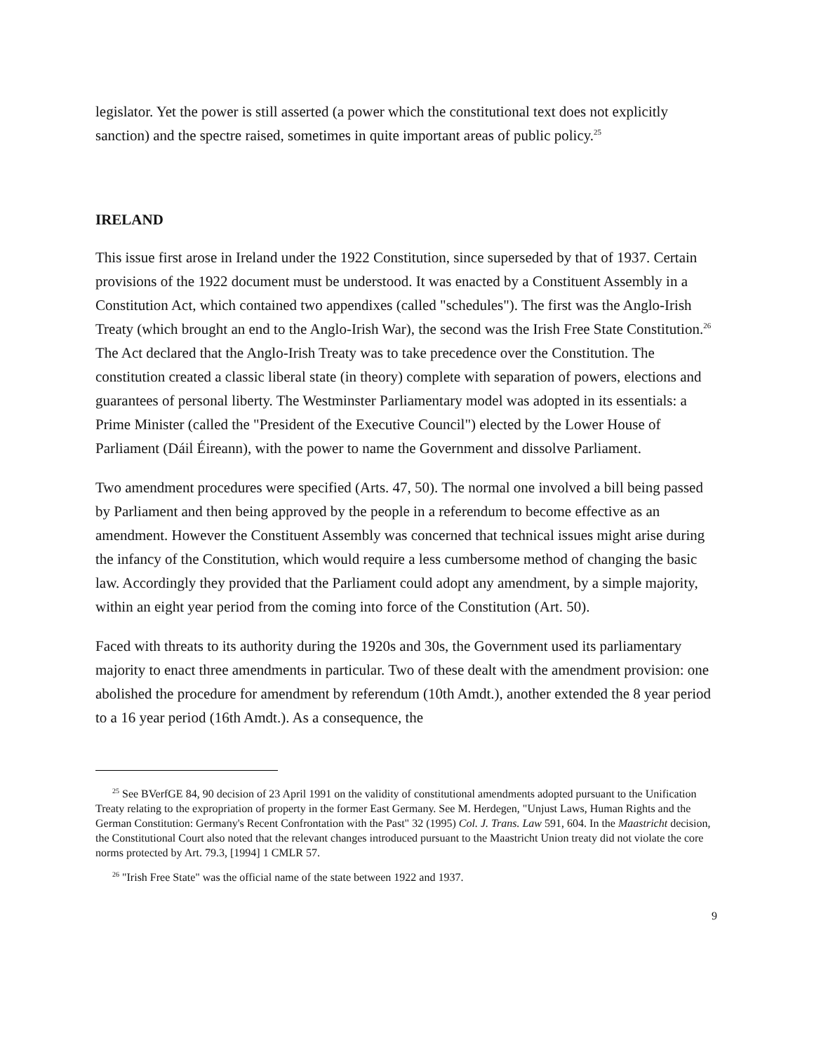legislator. Yet the power is still asserted (a power which the constitutional text does not explicitly sanction) and the spectre raised, sometimes in quite important areas of public policy.<sup>25</sup>
IRELAND
This issue first arose in Ireland under the 1922 Constitution, since superseded by that of 1937. Certain provisions of the 1922 document must be understood. It was enacted by a Constituent Assembly in a Constitution Act, which contained two appendixes (called "schedules"). The first was the Anglo-Irish Treaty (which brought an end to the Anglo-Irish War), the second was the Irish Free State Constitution.<sup>26</sup> The Act declared that the Anglo-Irish Treaty was to take precedence over the Constitution. The constitution created a classic liberal state (in theory) complete with separation of powers, elections and guarantees of personal liberty. The Westminster Parliamentary model was adopted in its essentials: a Prime Minister (called the "President of the Executive Council") elected by the Lower House of Parliament (Dáil Éireann), with the power to name the Government and dissolve Parliament.
Two amendment procedures were specified (Arts. 47, 50). The normal one involved a bill being passed by Parliament and then being approved by the people in a referendum to become effective as an amendment. However the Constituent Assembly was concerned that technical issues might arise during the infancy of the Constitution, which would require a less cumbersome method of changing the basic law. Accordingly they provided that the Parliament could adopt any amendment, by a simple majority, within an eight year period from the coming into force of the Constitution (Art. 50).
Faced with threats to its authority during the 1920s and 30s, the Government used its parliamentary majority to enact three amendments in particular. Two of these dealt with the amendment provision: one abolished the procedure for amendment by referendum (10th Amdt.), another extended the 8 year period to a 16 year period (16th Amdt.). As a consequence, the
<sup>25</sup> See BVerfGE 84, 90 decision of 23 April 1991 on the validity of constitutional amendments adopted pursuant to the Unification Treaty relating to the expropriation of property in the former East Germany. See M. Herdegen, "Unjust Laws, Human Rights and the German Constitution: Germany's Recent Confrontation with the Past" 32 (1995) Col. J. Trans. Law 591, 604. In the Maastricht decision, the Constitutional Court also noted that the relevant changes introduced pursuant to the Maastricht Union treaty did not violate the core norms protected by Art. 79.3, [1994] 1 CMLR 57.
<sup>26</sup> "Irish Free State" was the official name of the state between 1922 and 1937.
9